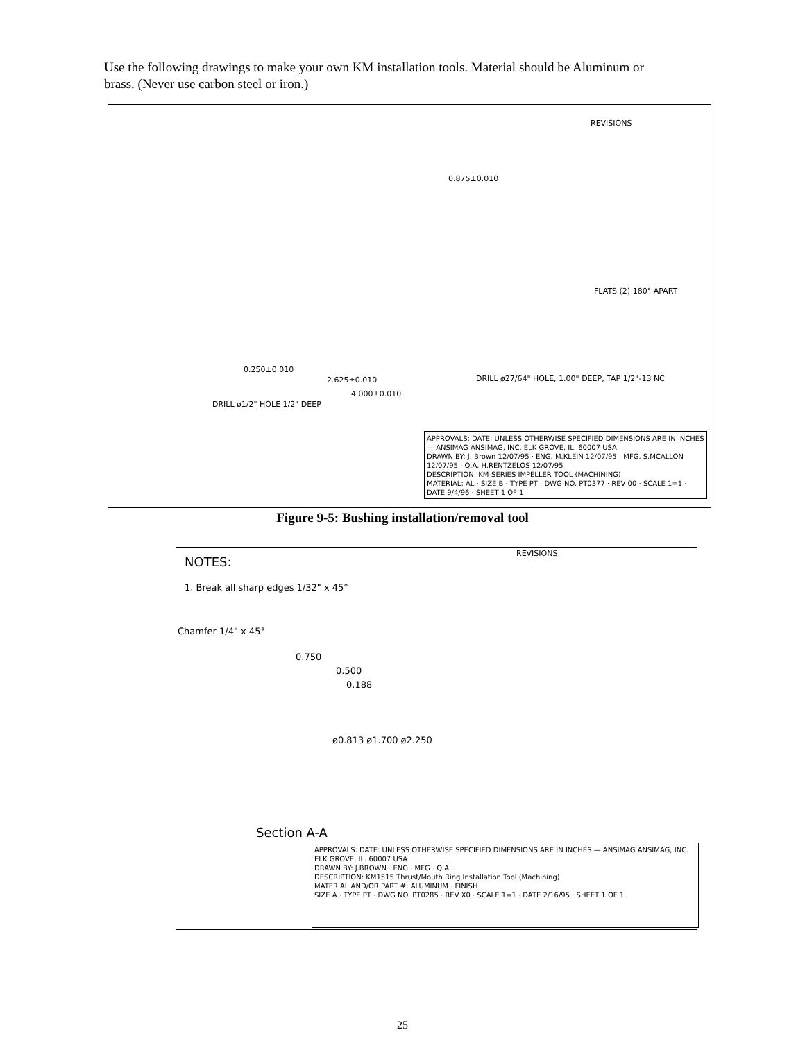Use the following drawings to make your own KM installation tools. Material should be Aluminum or brass. (Never use carbon steel or iron.)
REVISIONS
0.875±0.010
FLATS (2) 180° APART
0.250±0.010
2.625±0.010
4.000±0.010
DRILL ø27/64" HOLE, 1.00" DEEP, TAP 1/2"-13 NC
DRILL ø1/2" HOLE 1/2" DEEP
APPROVALS: DATE: UNLESS OTHERWISE SPECIFIED DIMENSIONS ARE IN INCHES — ANSIMAG ANSIMAG, INC. ELK GROVE, IL. 60007 USA
DRAWN BY: J. Brown 12/07/95 · ENG. M.KLEIN 12/07/95 · MFG. S.MCALLON 12/07/95 · Q.A. H.RENTZELOS 12/07/95
DESCRIPTION: KM-SERIES IMPELLER TOOL (MACHINING)
MATERIAL: AL · SIZE B · TYPE PT · DWG NO. PT0377 · REV 00 · SCALE 1=1 · DATE 9/4/96 · SHEET 1 OF 1
Figure 9-5: Bushing installation/removal tool
NOTES:
REVISIONS
1. Break all sharp edges 1/32" x 45°
Chamfer 1/4" x 45°
0.750
0.500
0.188
ø0.813 ø1.700 ø2.250
Section A-A
APPROVALS: DATE: UNLESS OTHERWISE SPECIFIED DIMENSIONS ARE IN INCHES — ANSIMAG ANSIMAG, INC. ELK GROVE, IL. 60007 USA
DRAWN BY: J.BROWN · ENG · MFG · Q.A.
DESCRIPTION: KM1515 Thrust/Mouth Ring Installation Tool (Machining)
MATERIAL AND/OR PART #: ALUMINUM · FINISH
SIZE A · TYPE PT · DWG NO. PT0285 · REV X0 · SCALE 1=1 · DATE 2/16/95 · SHEET 1 OF 1
25